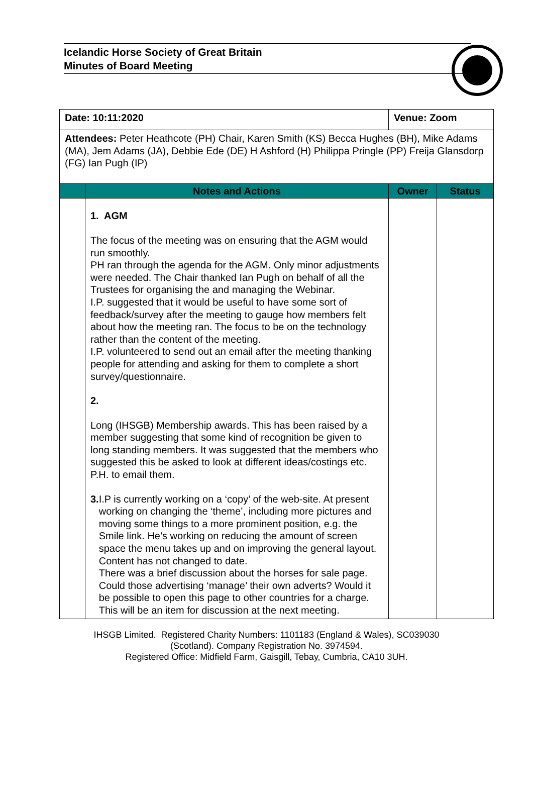Icelandic Horse Society of Great Britain
Minutes of Board Meeting
| Date: 10:11:2020 | | Venue: Zoom | |
| Attendees: Peter Heathcote (PH) Chair, Karen Smith (KS) Becca Hughes (BH), Mike Adams (MA), Jem Adams (JA), Debbie Ede (DE) H Ashford (H) Philippa Pringle (PP) Freija Glansdorp (FG) Ian Pugh (IP) | | | |
| | Notes and Actions | Owner | Status |
| | 1. AGM The focus of the meeting was on ensuring that the AGM would run smoothly. PH ran through the agenda for the AGM. Only minor adjustments were needed. The Chair thanked Ian Pugh on behalf of all the Trustees for organising the and managing the Webinar. I.P. suggested that it would be useful to have some sort of feedback/survey after the meeting to gauge how members felt about how the meeting ran. The focus to be on the technology rather than the content of the meeting. I.P. volunteered to send out an email after the meeting thanking people for attending and asking for them to complete a short survey/questionnaire. 2. Long (IHSGB) Membership awards. This has been raised by a member suggesting that some kind of recognition be given to long standing members. It was suggested that the members who suggested this be asked to look at different ideas/costings etc. P.H. to email them. 3. I.P is currently working on a ‘copy’ of the web-site. At present working on changing the ‘theme’, including more pictures and moving some things to a more prominent position, e.g. the Smile link. He’s working on reducing the amount of screen space the menu takes up and on improving the general layout. Content has not changed to date. There was a brief discussion about the horses for sale page. Could those advertising ‘manage’ their own adverts? Would it be possible to open this page to other countries for a charge. This will be an item for discussion at the next meeting. | | |
IHSGB Limited. Registered Charity Numbers: 1101183 (England & Wales), SC039030
(Scotland). Company Registration No. 3974594.
Registered Office: Midfield Farm, Gaisgill, Tebay, Cumbria, CA10 3UH.